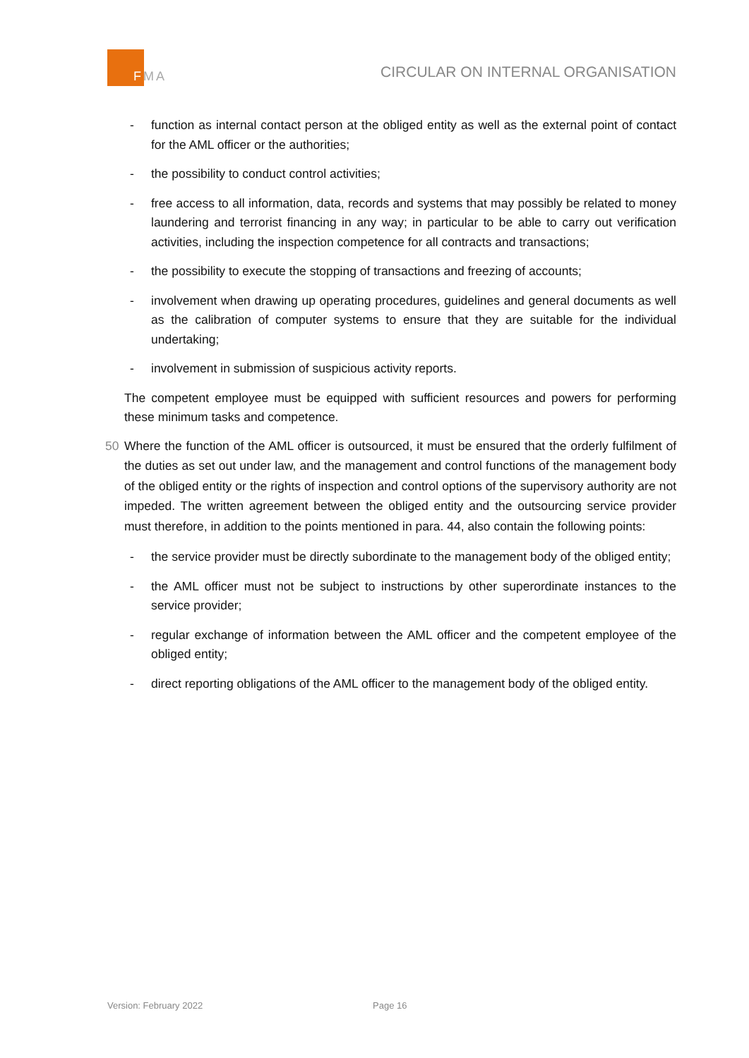FMA
CIRCULAR ON INTERNAL ORGANISATION
- function as internal contact person at the obliged entity as well as the external point of contact for the AML officer or the authorities;
- the possibility to conduct control activities;
- free access to all information, data, records and systems that may possibly be related to money laundering and terrorist financing in any way; in particular to be able to carry out verification activities, including the inspection competence for all contracts and transactions;
- the possibility to execute the stopping of transactions and freezing of accounts;
- involvement when drawing up operating procedures, guidelines and general documents as well as the calibration of computer systems to ensure that they are suitable for the individual undertaking;
- involvement in submission of suspicious activity reports.
The competent employee must be equipped with sufficient resources and powers for performing these minimum tasks and competence.
50 Where the function of the AML officer is outsourced, it must be ensured that the orderly fulfilment of the duties as set out under law, and the management and control functions of the management body of the obliged entity or the rights of inspection and control options of the supervisory authority are not impeded. The written agreement between the obliged entity and the outsourcing service provider must therefore, in addition to the points mentioned in para. 44, also contain the following points:
- the service provider must be directly subordinate to the management body of the obliged entity;
- the AML officer must not be subject to instructions by other superordinate instances to the service provider;
- regular exchange of information between the AML officer and the competent employee of the obliged entity;
- direct reporting obligations of the AML officer to the management body of the obliged entity.
Version: February 2022 Page 16